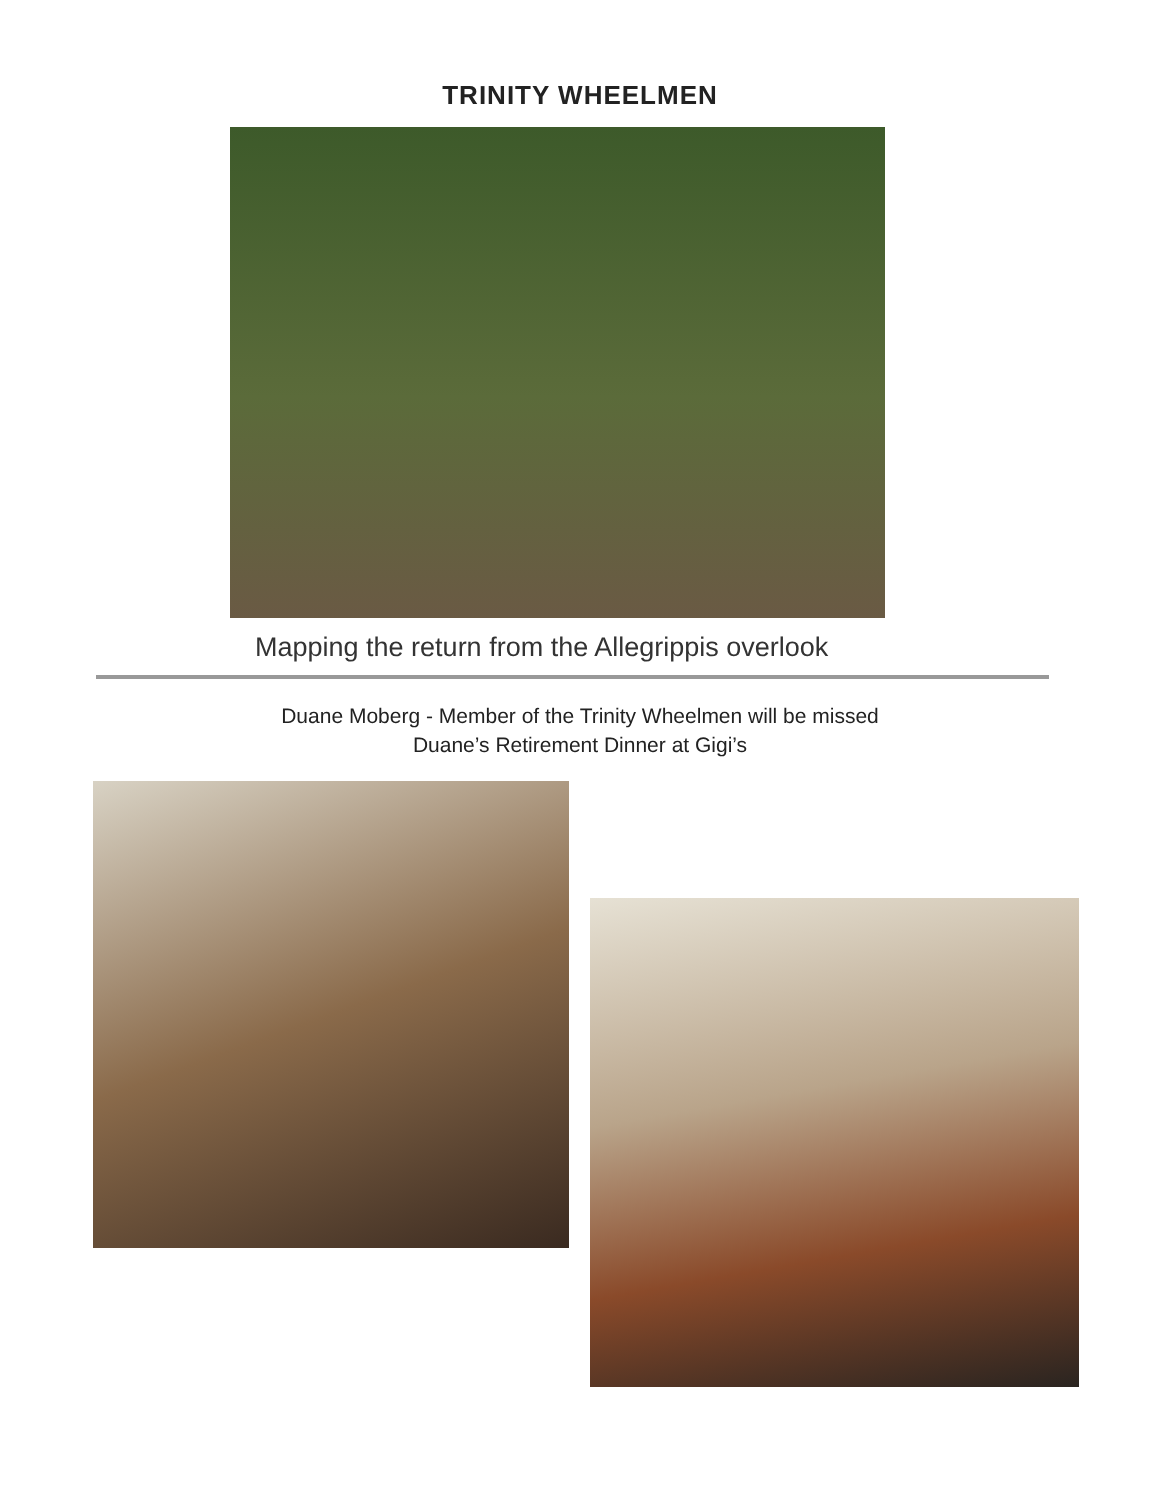TRINITY WHEELMEN
Mapping the return from the Allegrippis overlook
Duane Moberg - Member of the Trinity Wheelmen will be missed
Duane’s Retirement Dinner at Gigi’s